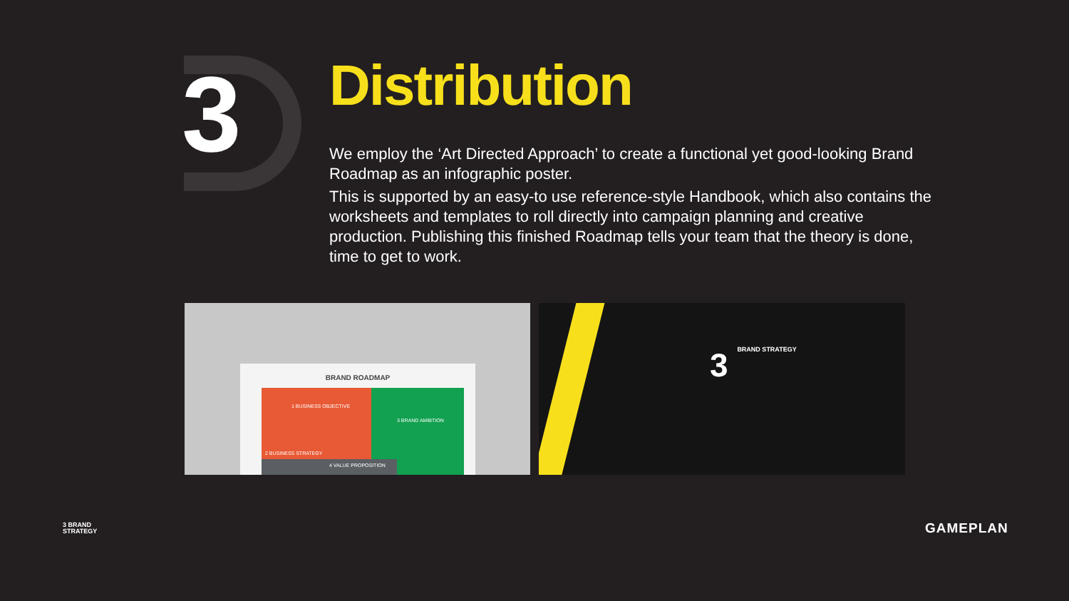3
Distribution
We employ the ‘Art Directed Approach’ to create a functional yet good-looking Brand Roadmap as an infographic poster.
This is supported by an easy-to use reference-style Handbook, which also contains the worksheets and templates to roll directly into campaign planning and creative production. Publishing this finished Roadmap tells your team that the theory is done, time to get to work.
BRAND ROADMAP
1 BUSINESS OBJECTIVE
3 BRAND AMBITION
2 BUSINESS STRATEGY
4 VALUE PROPOSITION
3 BRAND STRATEGY
3 BRAND
STRATEGY
GAMEPLAN